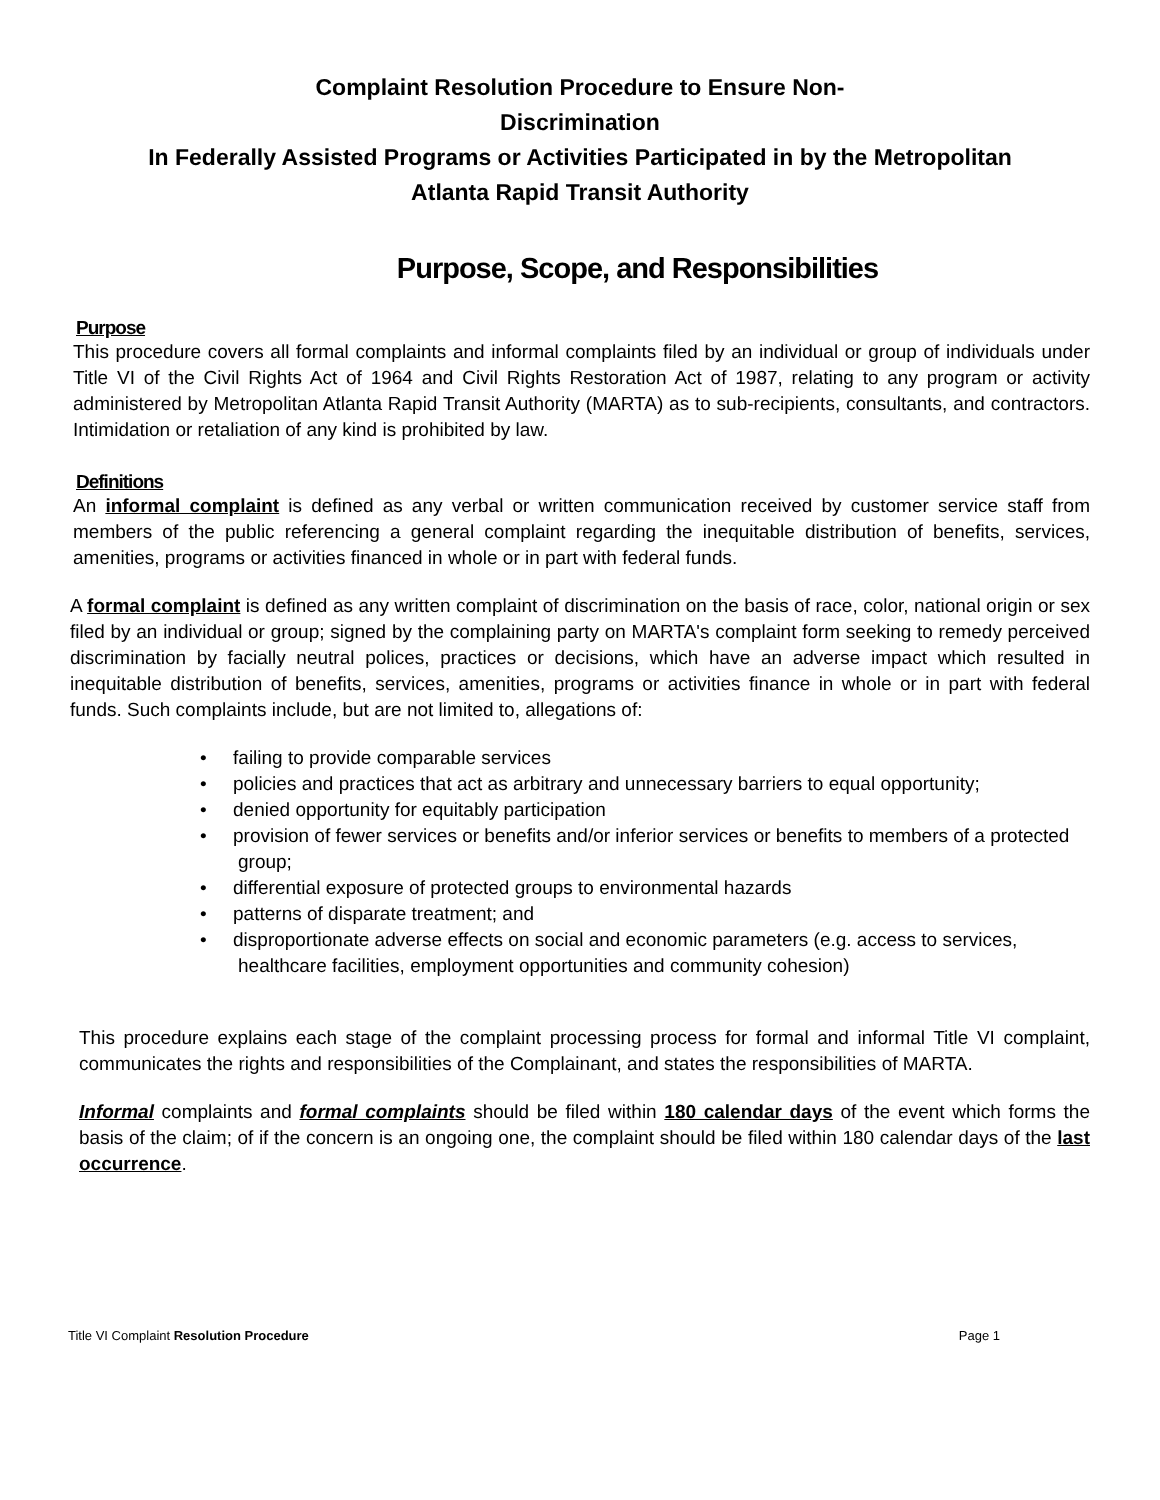Complaint Resolution Procedure to Ensure Non-
Discrimination
In Federally Assisted Programs or Activities Participated in by the Metropolitan
Atlanta Rapid Transit Authority
Purpose, Scope, and Responsibilities
Purpose
This procedure covers all formal complaints and informal complaints filed by an individual or group of individuals under Title VI of the Civil Rights Act of 1964 and Civil Rights Restoration Act of 1987, relating to any program or activity administered by Metropolitan Atlanta Rapid Transit Authority (MARTA) as to sub-recipients, consultants, and contractors. Intimidation or retaliation of any kind is prohibited by law.
Definitions
An informal complaint is defined as any verbal or written communication received by customer service staff from members of the public referencing a general complaint regarding the inequitable distribution of benefits, services, amenities, programs or activities financed in whole or in part with federal funds.
A formal complaint is defined as any written complaint of discrimination on the basis of race, color, national origin or sex filed by an individual or group; signed by the complaining party on MARTA's complaint form seeking to remedy perceived discrimination by facially neutral polices, practices or decisions, which have an adverse impact which resulted in inequitable distribution of benefits, services, amenities, programs or activities finance in whole or in part with federal funds. Such complaints include, but are not limited to, allegations of:
• failing to provide comparable services
• policies and practices that act as arbitrary and unnecessary barriers to equal opportunity;
• denied opportunity for equitably participation
• provision of fewer services or benefits and/or inferior services or benefits to members of a protected group;
• differential exposure of protected groups to environmental hazards
• patterns of disparate treatment; and
• disproportionate adverse effects on social and economic parameters (e.g. access to services, healthcare facilities, employment opportunities and community cohesion)
This procedure explains each stage of the complaint processing process for formal and informal Title VI complaint, communicates the rights and responsibilities of the Complainant, and states the responsibilities of MARTA.
Informal complaints and formal complaints should be filed within 180 calendar days of the event which forms the basis of the claim; of if the concern is an ongoing one, the complaint should be filed within 180 calendar days of the last occurrence.
Title VI Complaint Resolution Procedure Page 1